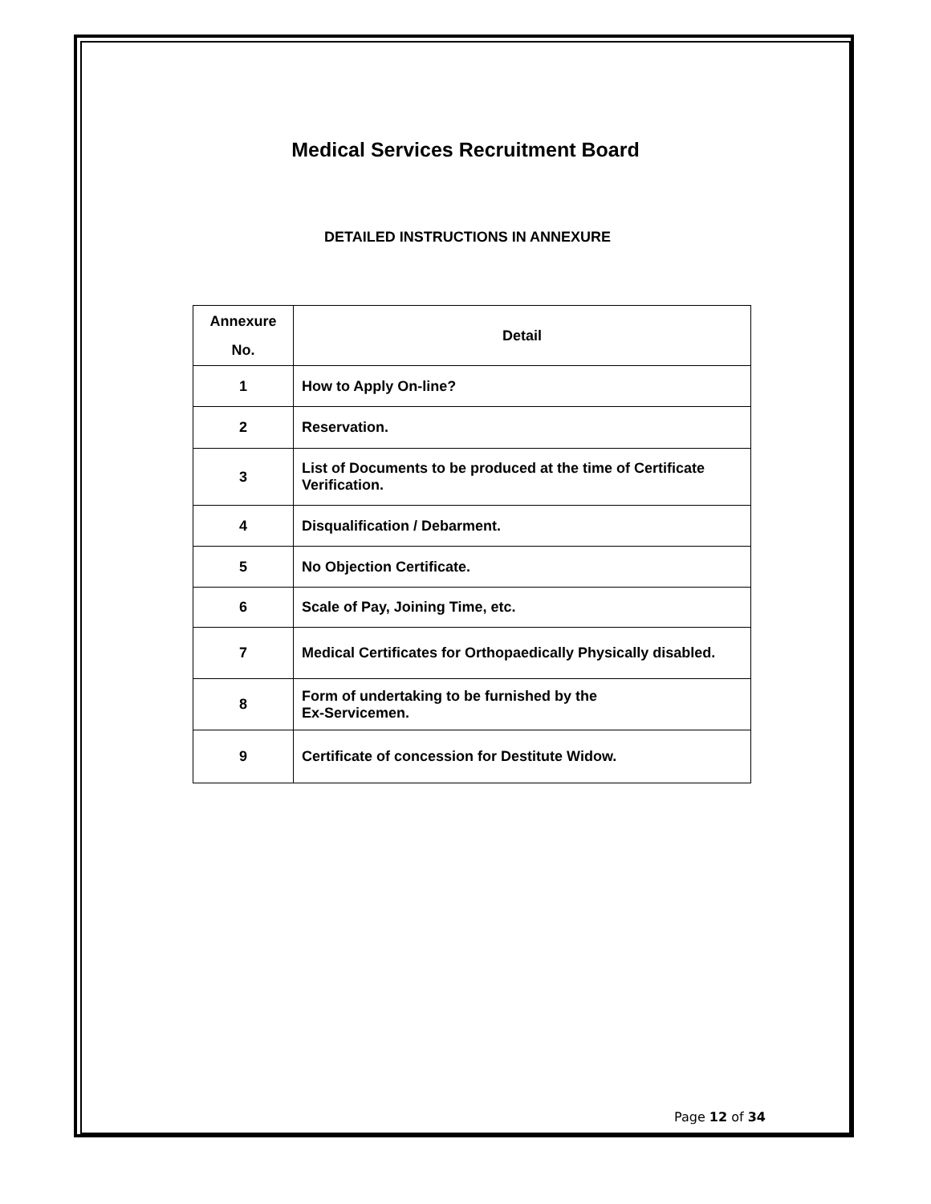Medical Services Recruitment Board
DETAILED INSTRUCTIONS IN ANNEXURE
| Annexure No. | Detail |
| --- | --- |
| 1 | How to Apply On-line? |
| 2 | Reservation. |
| 3 | List of Documents to be produced at the time of Certificate Verification. |
| 4 | Disqualification / Debarment. |
| 5 | No Objection Certificate. |
| 6 | Scale of Pay, Joining Time, etc. |
| 7 | Medical Certificates for Orthopaedically Physically disabled. |
| 8 | Form of undertaking to be furnished by the Ex-Servicemen. |
| 9 | Certificate of concession for Destitute Widow. |
Page 12 of 34